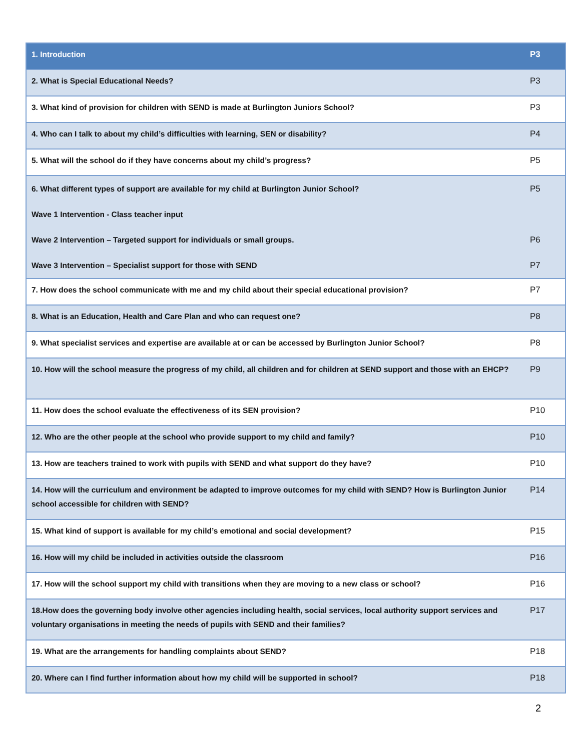| 1. Introduction | P3 |
| 2. What is Special Educational Needs? | P3 |
| 3. What kind of provision for children with SEND is made at Burlington Juniors School? | P3 |
| 4. Who can I talk to about my child’s difficulties with learning, SEN or disability? | P4 |
| 5. What will the school do if they have concerns about my child’s progress? | P5 |
| 6. What different types of support are available for my child at Burlington Junior School? Wave 1 Intervention - Class teacher input Wave 2 Intervention – Targeted support for individuals or small groups. Wave 3 Intervention – Specialist support for those with SEND | P5 P6 P7 |
| 7. How does the school communicate with me and my child about their special educational provision? | P7 |
| 8. What is an Education, Health and Care Plan and who can request one? | P8 |
| 9. What specialist services and expertise are available at or can be accessed by Burlington Junior School? | P8 |
| 10. How will the school measure the progress of my child, all children and for children at SEND support and those with an EHCP? | P9 |
| 11. How does the school evaluate the effectiveness of its SEN provision? | P10 |
| 12. Who are the other people at the school who provide support to my child and family? | P10 |
| 13. How are teachers trained to work with pupils with SEND and what support do they have? | P10 |
| 14. How will the curriculum and environment be adapted to improve outcomes for my child with SEND? How is Burlington Junior school accessible for children with SEND? | P14 |
| 15. What kind of support is available for my child’s emotional and social development? | P15 |
| 16. How will my child be included in activities outside the classroom | P16 |
| 17. How will the school support my child with transitions when they are moving to a new class or school? | P16 |
| 18.How does the governing body involve other agencies including health, social services, local authority support services and voluntary organisations in meeting the needs of pupils with SEND and their families? | P17 |
| 19. What are the arrangements for handling complaints about SEND? | P18 |
| 20. Where can I find further information about how my child will be supported in school? | P18 |
2